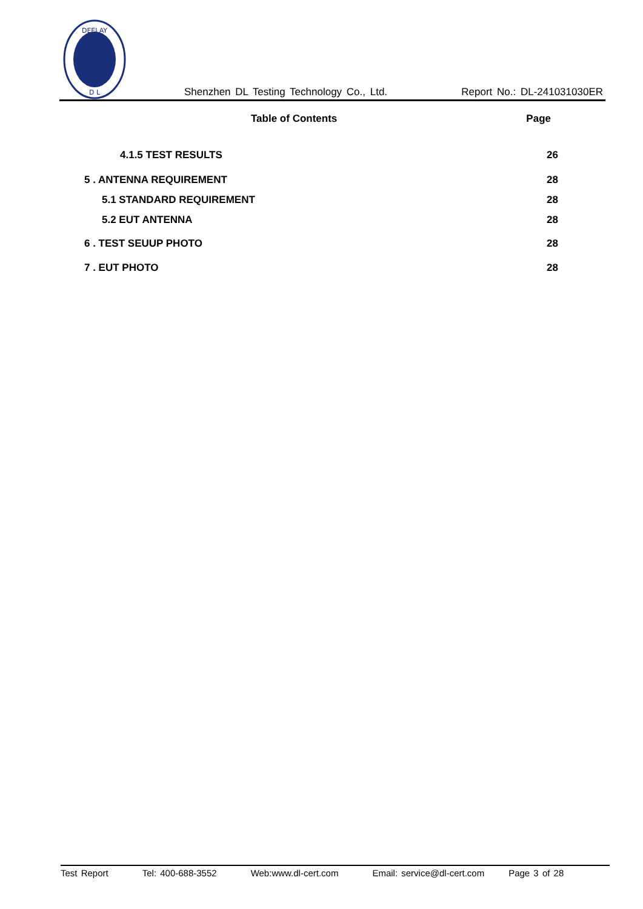DEELAY
D L
Shenzhen DL Testing Technology Co., Ltd.
Report No.: DL-241031030ER
Table of Contents Page
4.1.5 TEST RESULTS 26
5 . ANTENNA REQUIREMENT 28
5.1 STANDARD REQUIREMENT 28
5.2 EUT ANTENNA 28
6 . TEST SEUUP PHOTO 28
7 . EUT PHOTO 28
Test Report Tel: 400-688-3552 Web:www.dl-cert.com Email: service@dl-cert.com Page 3 of 28